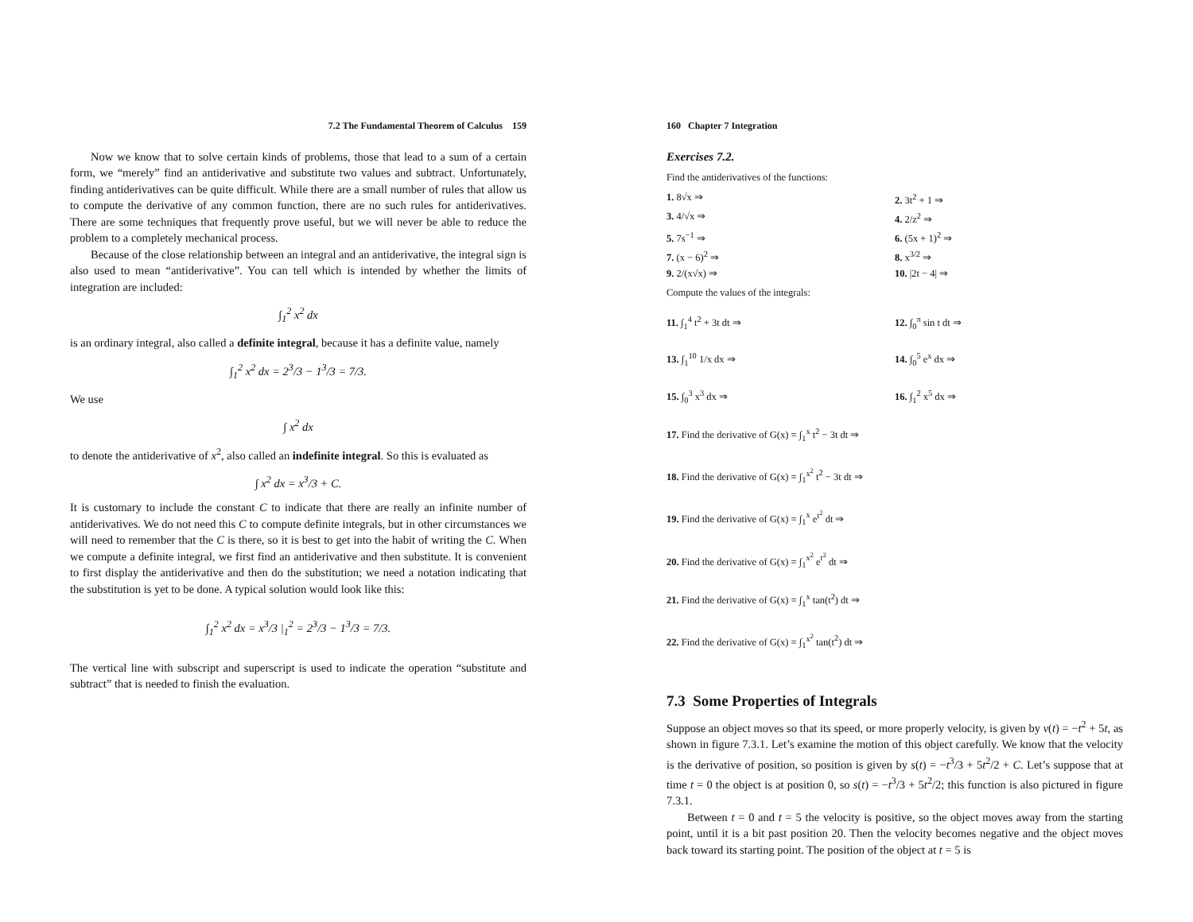7.2 The Fundamental Theorem of Calculus 159
Now we know that to solve certain kinds of problems, those that lead to a sum of a certain form, we “merely” find an antiderivative and substitute two values and subtract. Unfortunately, finding antiderivatives can be quite difficult. While there are a small number of rules that allow us to compute the derivative of any common function, there are no such rules for antiderivatives. There are some techniques that frequently prove useful, but we will never be able to reduce the problem to a completely mechanical process.
Because of the close relationship between an integral and an antiderivative, the integral sign is also used to mean “antiderivative”. You can tell which is intended by whether the limits of integration are included:
∫<sub>1</sub><sup>2</sup> x<sup>2</sup> dx
is an ordinary integral, also called a definite integral, because it has a definite value, namely
∫<sub>1</sub><sup>2</sup> x<sup>2</sup> dx = 2<sup>3</sup>/3 − 1<sup>3</sup>/3 = 7/3.
We use
∫ x<sup>2</sup> dx
to denote the antiderivative of x<sup>2</sup>, also called an indefinite integral. So this is evaluated as
∫ x<sup>2</sup> dx = x<sup>3</sup>/3 + C.
It is customary to include the constant C to indicate that there are really an infinite number of antiderivatives. We do not need this C to compute definite integrals, but in other circumstances we will need to remember that the C is there, so it is best to get into the habit of writing the C. When we compute a definite integral, we first find an antiderivative and then substitute. It is convenient to first display the antiderivative and then do the substitution; we need a notation indicating that the substitution is yet to be done. A typical solution would look like this:
∫<sub>1</sub><sup>2</sup> x<sup>2</sup> dx = x<sup>3</sup>/3 |<sub>1</sub><sup>2</sup> = 2<sup>3</sup>/3 − 1<sup>3</sup>/3 = 7/3.
The vertical line with subscript and superscript is used to indicate the operation “substitute and subtract” that is needed to finish the evaluation.
160 Chapter 7 Integration
Exercises 7.2.
Find the antiderivatives of the functions:
1. 8√x ⇒ 2. 3t<sup>2</sup> + 1 ⇒
3. 4/√x ⇒ 4. 2/z<sup>2</sup> ⇒
5. 7s<sup>−1</sup> ⇒ 6. (5x + 1)<sup>2</sup> ⇒
7. (x − 6)<sup>2</sup> ⇒ 8. x<sup>3/2</sup> ⇒
9. 2/(x√x) ⇒ 10. |2t − 4| ⇒
Compute the values of the integrals:
11. ∫<sub>1</sub><sup>4</sup> t<sup>2</sup> + 3t dt ⇒ 12. ∫<sub>0</sub><sup>π</sup> sin t dt ⇒
13. ∫<sub>1</sub><sup>10</sup> 1/x dx ⇒ 14. ∫<sub>0</sub><sup>5</sup> e<sup>x</sup> dx ⇒
15. ∫<sub>0</sub><sup>3</sup> x<sup>3</sup> dx ⇒ 16. ∫<sub>1</sub><sup>2</sup> x<sup>5</sup> dx ⇒
17. Find the derivative of G(x) = ∫<sub>1</sub><sup>x</sup> t<sup>2</sup> − 3t dt ⇒
18. Find the derivative of G(x) = ∫<sub>1</sub><sup>x<sup>2</sup></sup> t<sup>2</sup> − 3t dt ⇒
19. Find the derivative of G(x) = ∫<sub>1</sub><sup>x</sup> e<sup>t<sup>2</sup></sup> dt ⇒
20. Find the derivative of G(x) = ∫<sub>1</sub><sup>x<sup>2</sup></sup> e<sup>t<sup>2</sup></sup> dt ⇒
21. Find the derivative of G(x) = ∫<sub>1</sub><sup>x</sup> tan(t<sup>2</sup>) dt ⇒
22. Find the derivative of G(x) = ∫<sub>1</sub><sup>x<sup>2</sup></sup> tan(t<sup>2</sup>) dt ⇒
7.3 Some Properties of Integrals
Suppose an object moves so that its speed, or more properly velocity, is given by v(t) = −t<sup>2</sup> + 5t, as shown in figure 7.3.1. Let’s examine the motion of this object carefully. We know that the velocity is the derivative of position, so position is given by s(t) = −t<sup>3</sup>/3 + 5t<sup>2</sup>/2 + C. Let’s suppose that at time t = 0 the object is at position 0, so s(t) = −t<sup>3</sup>/3 + 5t<sup>2</sup>/2; this function is also pictured in figure 7.3.1.
Between t = 0 and t = 5 the velocity is positive, so the object moves away from the starting point, until it is a bit past position 20. Then the velocity becomes negative and the object moves back toward its starting point. The position of the object at t = 5 is